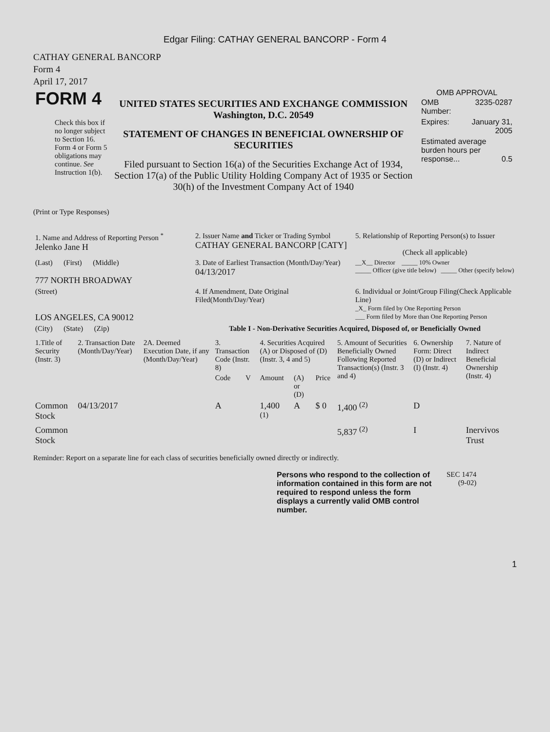Edgar Filing: CATHAY GENERAL BANCORP - Form 4
CATHAY GENERAL BANCORP
Form 4
April 17, 2017
| FORM 4 Check this box if no longer subject to Section 16. Form 4 or Form 5 obligations may continue. See Instruction 1(b). | UNITED STATES SECURITIES AND EXCHANGE COMMISSION Washington, D.C. 20549 STATEMENT OF CHANGES IN BENEFICIAL OWNERSHIP OF SECURITIES Filed pursuant to Section 16(a) of the Securities Exchange Act of 1934, Section 17(a) of the Public Utility Holding Company Act of 1935 or Section 30(h) of the Investment Company Act of 1940 | OMB APPROVAL / OMB Number: / 3235-0287 / / Expires: / January 31, 2005 / / Estimated average burden hours per response... 0.5 / / |
(Print or Type Responses)
| 1. Name and Address of Reporting Person <sup>*</sup> Jelenko Jane H | 2. Issuer Name and Ticker or Trading Symbol CATHAY GENERAL BANCORP [CATY] | 5. Relationship of Reporting Person(s) to Issuer (Check all applicable) |
| (Last) (First) (Middle) 777 NORTH BROADWAY | 3. Date of Earliest Transaction (Month/Day/Year) 04/13/2017 | __X__ Director _____ 10% Owner _____ Officer (give title below) _____ Other (specify below) |
| (Street) LOS ANGELES, CA 90012 | 4. If Amendment, Date Original Filed(Month/Day/Year) | 6. Individual or Joint/Group Filing(Check Applicable Line) _X_ Form filed by One Reporting Person ___ Form filed by More than One Reporting Person |
| (City) (State) (Zip) | Table I - Non-Derivative Securities Acquired, Disposed of, or Beneficially Owned | |
| 1.Title of Security (Instr. 3) | 2. Transaction Date (Month/Day/Year) | 2A. Deemed Execution Date, if any (Month/Day/Year) | 3. Transaction Code (Instr. 8) | | 4. Securities Acquired (A) or Disposed of (D) (Instr. 3, 4 and 5) | | | 5. Amount of Securities Beneficially Owned Following Reported Transaction(s) (Instr. 3 and 4) | 6. Ownership Form: Direct (D) or Indirect (I) (Instr. 4) | 7. Nature of Indirect Beneficial Ownership (Instr. 4) |
| --- | --- | --- | --- | --- | --- | --- | --- | --- | --- | --- |
| | | | Code | V | Amount | (A) or (D) | Price | | | |
| Common Stock | 04/13/2017 | | A | | 1,400 <sup>(1)</sup> | A | $ 0 | 1,400 <sup>(2)</sup> | D | |
| Common Stock | | | | | | | | 5,837 <sup>(2)</sup> | I | Inervivos Trust |
Reminder: Report on a separate line for each class of securities beneficially owned directly or indirectly.
| Persons who respond to the collection of information contained in this form are not required to respond unless the form displays a currently valid OMB control number. | SEC 1474 (9-02) |
1